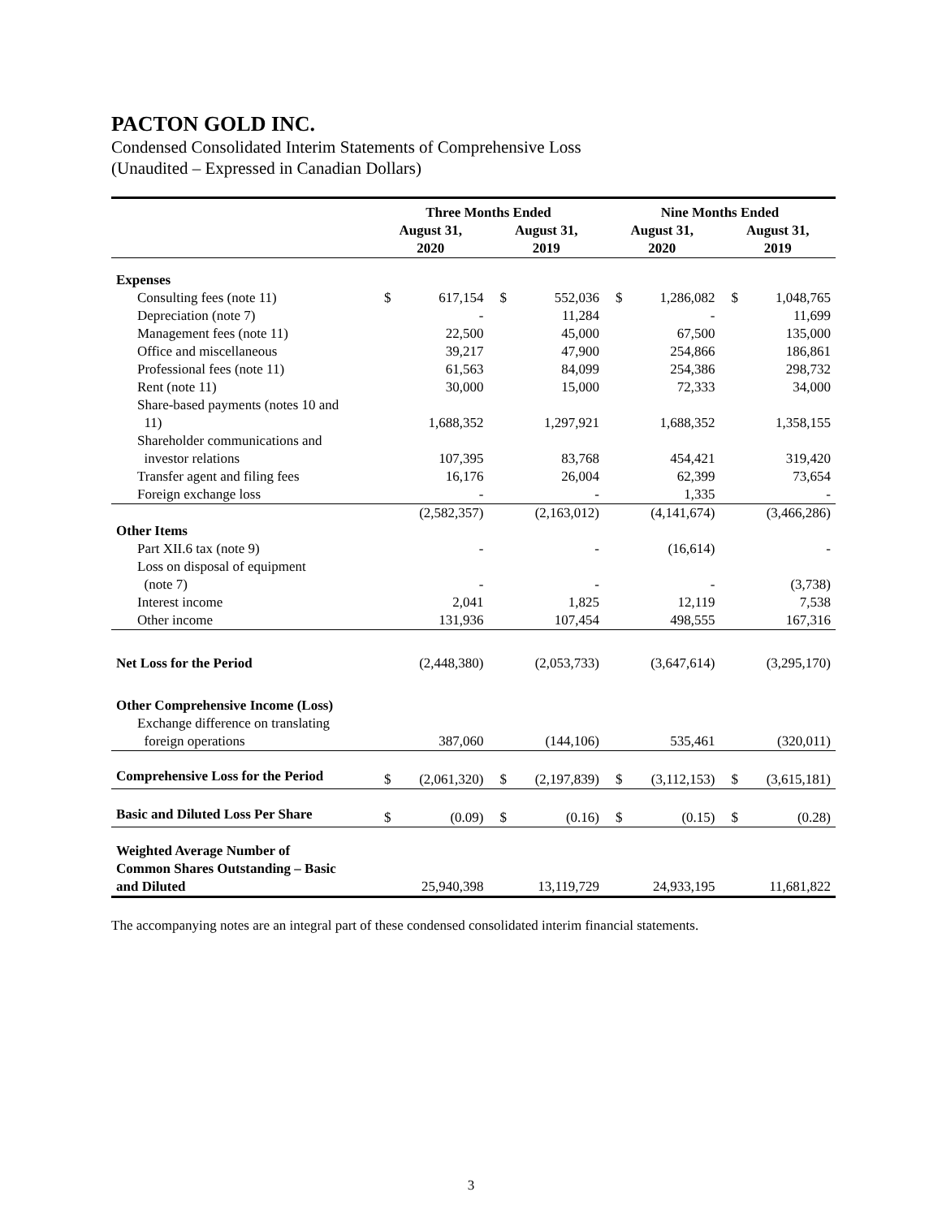PACTON GOLD INC.
Condensed Consolidated Interim Statements of Comprehensive Loss
(Unaudited – Expressed in Canadian Dollars)
| | Three Months Ended | | | | Nine Months Ended | | | |
| --- | --- | --- | --- | --- | --- | --- | --- | --- |
| | August 31, 2020 | | August 31, 2019 | | August 31, 2020 | | August 31, 2019 | |
| Expenses | | | | | | | | |
| Consulting fees (note 11) | $ | 617,154 | $ | 552,036 | $ | 1,286,082 | $ | 1,048,765 |
| Depreciation (note 7) | | - | | 11,284 | | - | | 11,699 |
| Management fees (note 11) | | 22,500 | | 45,000 | | 67,500 | | 135,000 |
| Office and miscellaneous | | 39,217 | | 47,900 | | 254,866 | | 186,861 |
| Professional fees (note 11) | | 61,563 | | 84,099 | | 254,386 | | 298,732 |
| Rent (note 11) | | 30,000 | | 15,000 | | 72,333 | | 34,000 |
| Share-based payments (notes 10 and 11) | | 1,688,352 | | 1,297,921 | | 1,688,352 | | 1,358,155 |
| Shareholder communications and investor relations | | 107,395 | | 83,768 | | 454,421 | | 319,420 |
| Transfer agent and filing fees | | 16,176 | | 26,004 | | 62,399 | | 73,654 |
| Foreign exchange loss | | - | | - | | 1,335 | | - |
| | | (2,582,357) | | (2,163,012) | | (4,141,674) | | (3,466,286) |
| Other Items | | | | | | | | |
| Part XII.6 tax (note 9) | | - | | - | | (16,614) | | - |
| Loss on disposal of equipment (note 7) | | - | | - | | - | | (3,738) |
| Interest income | | 2,041 | | 1,825 | | 12,119 | | 7,538 |
| Other income | | 131,936 | | 107,454 | | 498,555 | | 167,316 |
| Net Loss for the Period | | (2,448,380) | | (2,053,733) | | (3,647,614) | | (3,295,170) |
| Other Comprehensive Income (Loss) | | | | | | | | |
| Exchange difference on translating foreign operations | | 387,060 | | (144,106) | | 535,461 | | (320,011) |
| Comprehensive Loss for the Period | $ | (2,061,320) | $ | (2,197,839) | $ | (3,112,153) | $ | (3,615,181) |
| Basic and Diluted Loss Per Share | $ | (0.09) | $ | (0.16) | $ | (0.15) | $ | (0.28) |
| Weighted Average Number of Common Shares Outstanding – Basic and Diluted | | 25,940,398 | | 13,119,729 | | 24,933,195 | | 11,681,822 |
The accompanying notes are an integral part of these condensed consolidated interim financial statements.
3